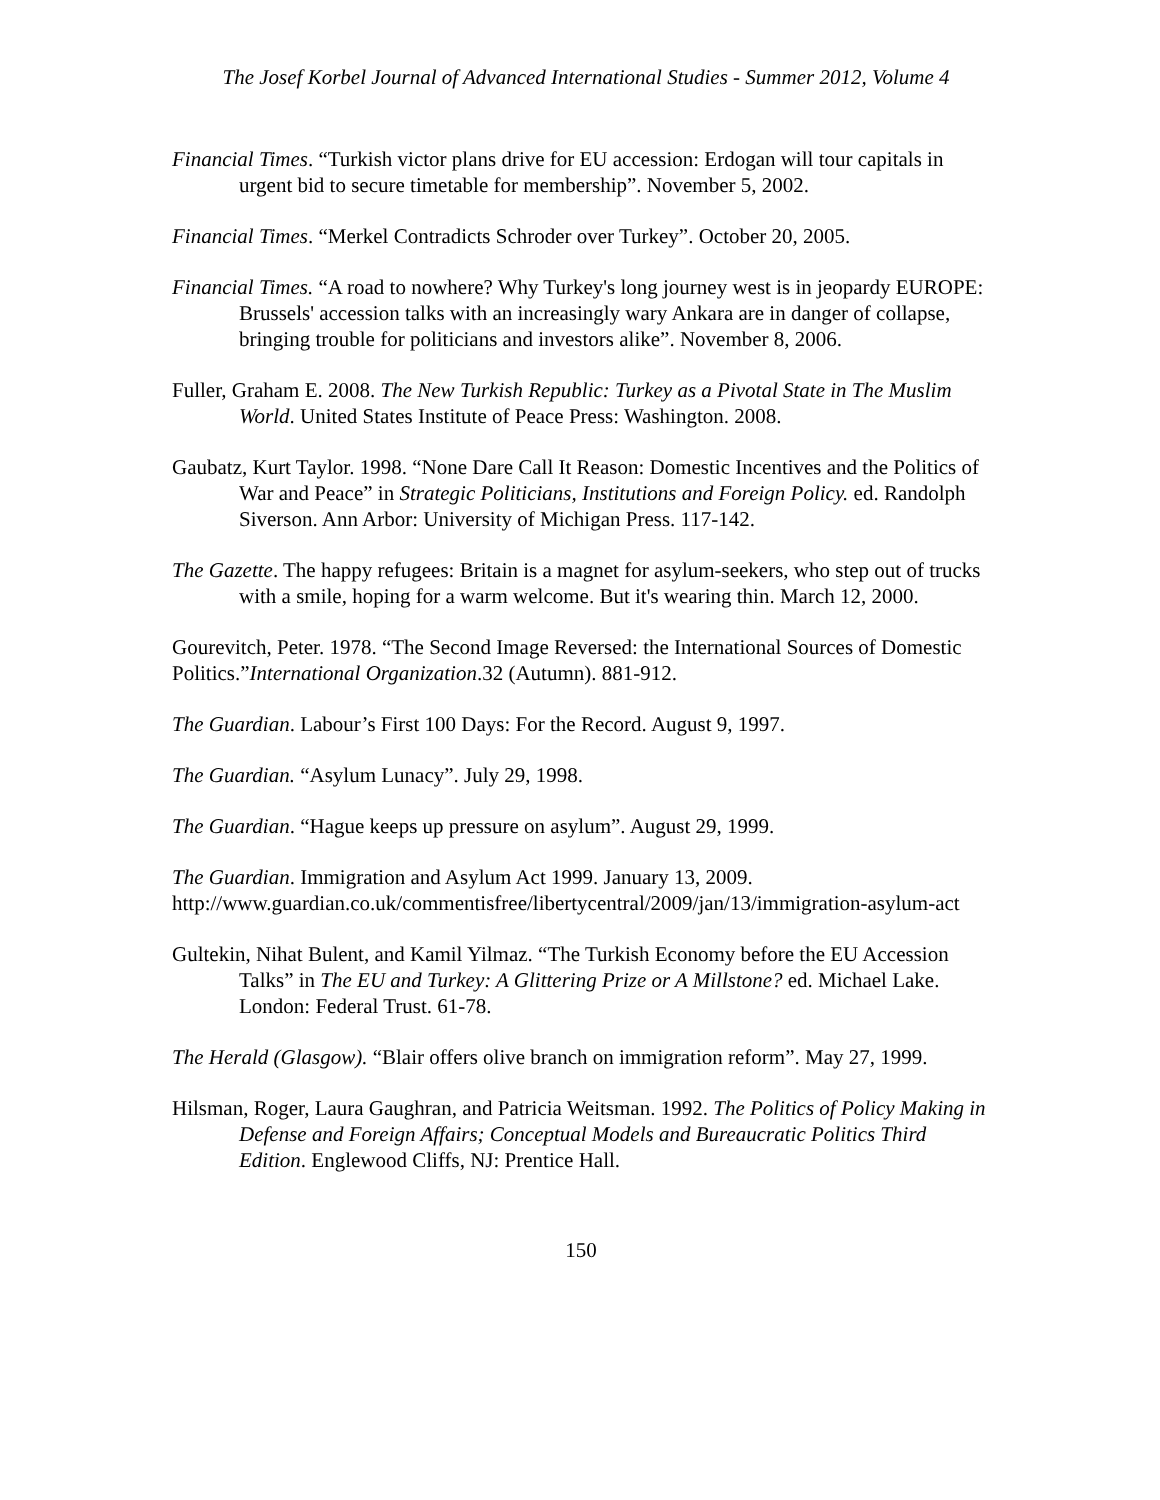The Josef Korbel Journal of Advanced International Studies - Summer 2012, Volume 4
Financial Times. “Turkish victor plans drive for EU accession: Erdogan will tour capitals in urgent bid to secure timetable for membership”. November 5, 2002.
Financial Times. “Merkel Contradicts Schroder over Turkey”. October 20, 2005.
Financial Times. “A road to nowhere? Why Turkey's long journey west is in jeopardy EUROPE: Brussels' accession talks with an increasingly wary Ankara are in danger of collapse, bringing trouble for politicians and investors alike”. November 8, 2006.
Fuller, Graham E. 2008. The New Turkish Republic: Turkey as a Pivotal State in The Muslim World. United States Institute of Peace Press: Washington. 2008.
Gaubatz, Kurt Taylor. 1998. “None Dare Call It Reason: Domestic Incentives and the Politics of War and Peace” in Strategic Politicians, Institutions and Foreign Policy. ed. Randolph Siverson. Ann Arbor: University of Michigan Press. 117-142.
The Gazette. The happy refugees: Britain is a magnet for asylum-seekers, who step out of trucks with a smile, hoping for a warm welcome. But it's wearing thin. March 12, 2000.
Gourevitch, Peter. 1978. “The Second Image Reversed: the International Sources of Domestic Politics.”International Organization.32 (Autumn). 881-912.
The Guardian. Labour’s First 100 Days: For the Record. August 9, 1997.
The Guardian. “Asylum Lunacy”. July 29, 1998.
The Guardian. “Hague keeps up pressure on asylum”. August 29, 1999.
The Guardian. Immigration and Asylum Act 1999. January 13, 2009. http://www.guardian.co.uk/commentisfree/libertycentral/2009/jan/13/immigration-asylum-act
Gultekin, Nihat Bulent, and Kamil Yilmaz. “The Turkish Economy before the EU Accession Talks” in The EU and Turkey: A Glittering Prize or A Millstone? ed. Michael Lake. London: Federal Trust. 61-78.
The Herald (Glasgow). “Blair offers olive branch on immigration reform”. May 27, 1999.
Hilsman, Roger, Laura Gaughran, and Patricia Weitsman. 1992. The Politics of Policy Making in Defense and Foreign Affairs; Conceptual Models and Bureaucratic Politics Third Edition. Englewood Cliffs, NJ: Prentice Hall.
150